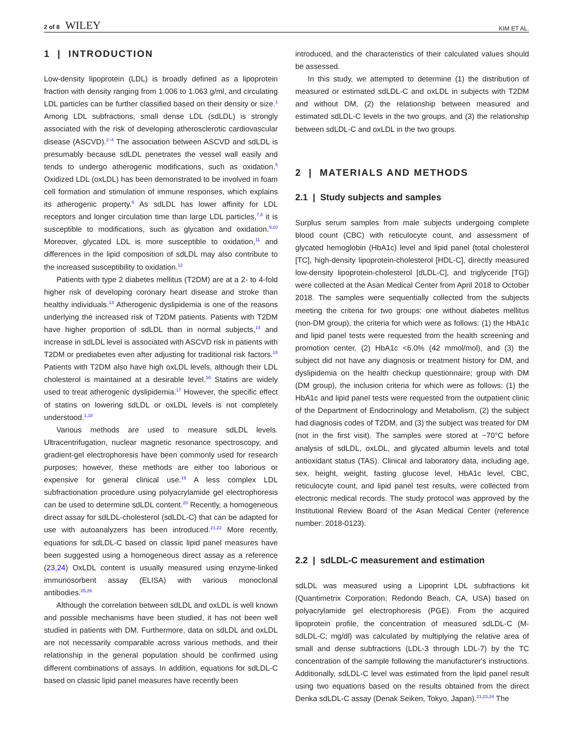2 of 8 WILEY KIM ET AL.
1 | INTRODUCTION
Low-density lipoprotein (LDL) is broadly defined as a lipoprotein fraction with density ranging from 1.006 to 1.063 g/ml, and circulating LDL particles can be further classified based on their density or size.<sup>1</sup> Among LDL subfractions, small dense LDL (sdLDL) is strongly associated with the risk of developing atherosclerotic cardiovascular disease (ASCVD).<sup>2–4</sup> The association between ASCVD and sdLDL is presumably because sdLDL penetrates the vessel wall easily and tends to undergo atherogenic modifications, such as oxidation.<sup>5</sup> Oxidized LDL (oxLDL) has been demonstrated to be involved in foam cell formation and stimulation of immune responses, which explains its atherogenic property.<sup>6</sup> As sdLDL has lower affinity for LDL receptors and longer circulation time than large LDL particles,<sup>7,8</sup> it is susceptible to modifications, such as glycation and oxidation.<sup>9,10</sup> Moreover, glycated LDL is more susceptible to oxidation,<sup>11</sup> and differences in the lipid composition of sdLDL may also contribute to the increased susceptibility to oxidation.<sup>12</sup>
Patients with type 2 diabetes mellitus (T2DM) are at a 2- to 4-fold higher risk of developing coronary heart disease and stroke than healthy individuals.<sup>13</sup> Atherogenic dyslipidemia is one of the reasons underlying the increased risk of T2DM patients. Patients with T2DM have higher proportion of sdLDL than in normal subjects,<sup>14</sup> and increase in sdLDL level is associated with ASCVD risk in patients with T2DM or prediabetes even after adjusting for traditional risk factors.<sup>15</sup> Patients with T2DM also have high oxLDL levels, although their LDL cholesterol is maintained at a desirable level.<sup>16</sup> Statins are widely used to treat atherogenic dyslipidemia.<sup>17</sup> However, the specific effect of statins on lowering sdLDL or oxLDL levels is not completely understood.<sup>1,18</sup>
Various methods are used to measure sdLDL levels. Ultracentrifugation, nuclear magnetic resonance spectroscopy, and gradient-gel electrophoresis have been commonly used for research purposes; however, these methods are either too laborious or expensive for general clinical use.<sup>19</sup> A less complex LDL subfractionation procedure using polyacrylamide gel electrophoresis can be used to determine sdLDL content.<sup>20</sup> Recently, a homogeneous direct assay for sdLDL-cholesterol (sdLDL-C) that can be adapted for use with autoanalyzers has been introduced.<sup>21,22</sup> More recently, equations for sdLDL-C based on classic lipid panel measures have been suggested using a homogeneous direct assay as a reference (23,24) OxLDL content is usually measured using enzyme-linked immunosorbent assay (ELISA) with various monoclonal antibodies.<sup>25,26</sup>
Although the correlation between sdLDL and oxLDL is well known and possible mechanisms have been studied, it has not been well studied in patients with DM. Furthermore, data on sdLDL and oxLDL are not necessarily comparable across various methods, and their relationship in the general population should be confirmed using different combinations of assays. In addition, equations for sdLDL-C based on classic lipid panel measures have recently been
introduced, and the characteristics of their calculated values should be assessed.
In this study, we attempted to determine (1) the distribution of measured or estimated sdLDL-C and oxLDL in subjects with T2DM and without DM, (2) the relationship between measured and estimated sdLDL-C levels in the two groups, and (3) the relationship between sdLDL-C and oxLDL in the two groups.
2 | MATERIALS AND METHODS
2.1 | Study subjects and samples
Surplus serum samples from male subjects undergoing complete blood count (CBC) with reticulocyte count, and assessment of glycated hemoglobin (HbA1c) level and lipid panel (total cholesterol [TC], high-density lipoprotein-cholesterol [HDL-C], directly measured low-density lipoprotein-cholesterol [dLDL-C], and triglyceride [TG]) were collected at the Asan Medical Center from April 2018 to October 2018. The samples were sequentially collected from the subjects meeting the criteria for two groups: one without diabetes mellitus (non-DM group), the criteria for which were as follows: (1) the HbA1c and lipid panel tests were requested from the health screening and promotion center, (2) HbA1c <6.0% (42 mmol/mol), and (3) the subject did not have any diagnosis or treatment history for DM, and dyslipidemia on the health checkup questionnaire; group with DM (DM group), the inclusion criteria for which were as follows: (1) the HbA1c and lipid panel tests were requested from the outpatient clinic of the Department of Endocrinology and Metabolism, (2) the subject had diagnosis codes of T2DM, and (3) the subject was treated for DM (not in the first visit). The samples were stored at −70°C before analysis of sdLDL, oxLDL, and glycated albumin levels and total antioxidant status (TAS). Clinical and laboratory data, including age, sex, height, weight, fasting glucose level, HbA1c level, CBC, reticulocyte count, and lipid panel test results, were collected from electronic medical records. The study protocol was approved by the Institutional Review Board of the Asan Medical Center (reference number: 2018-0123).
2.2 | sdLDL-C measurement and estimation
sdLDL was measured using a Lipoprint LDL subfractions kit (Quantimetrix Corporation; Redondo Beach, CA, USA) based on polyacrylamide gel electrophoresis (PGE). From the acquired lipoprotein profile, the concentration of measured sdLDL-C (M-sdLDL-C; mg/dl) was calculated by multiplying the relative area of small and dense subfractions (LDL-3 through LDL-7) by the TC concentration of the sample following the manufacturer's instructions. Additionally, sdLDL-C level was estimated from the lipid panel result using two equations based on the results obtained from the direct Denka sdLDL-C assay (Denak Seiken, Tokyo, Japan).<sup>21,23,24</sup> The